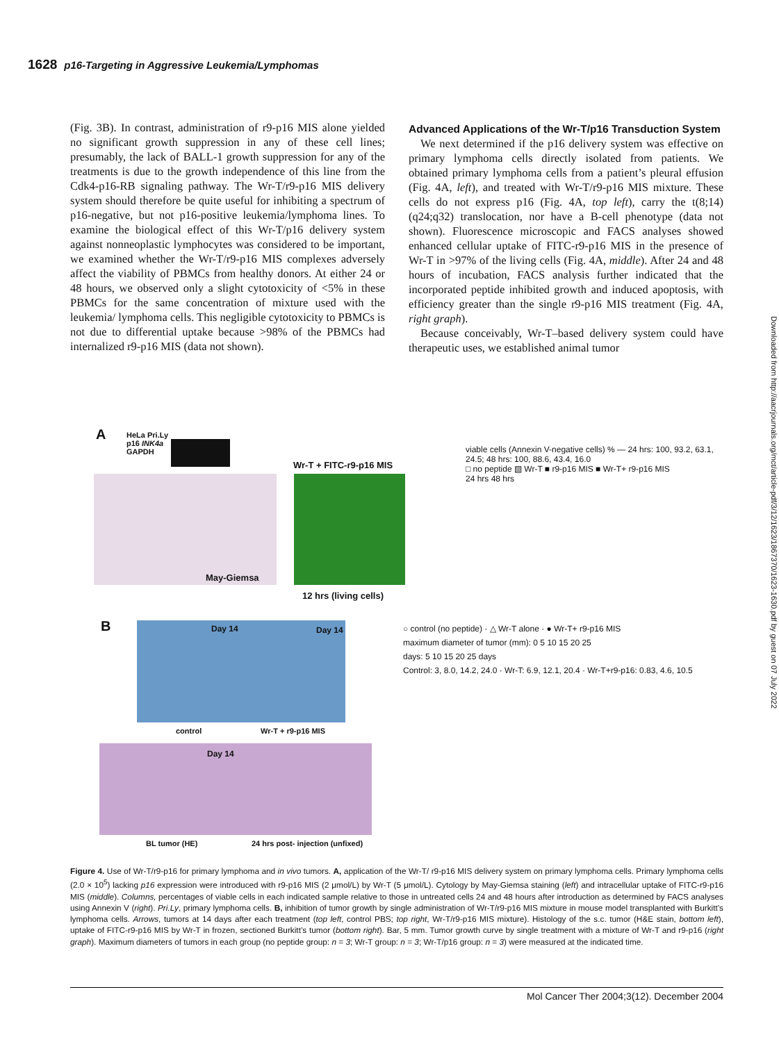1628 p16-Targeting in Aggressive Leukemia/Lymphomas
(Fig. 3B). In contrast, administration of r9-p16 MIS alone yielded no significant growth suppression in any of these cell lines; presumably, the lack of BALL-1 growth suppression for any of the treatments is due to the growth independence of this line from the Cdk4-p16-RB signaling pathway. The Wr-T/r9-p16 MIS delivery system should therefore be quite useful for inhibiting a spectrum of p16-negative, but not p16-positive leukemia/lymphoma lines. To examine the biological effect of this Wr-T/p16 delivery system against nonneoplastic lymphocytes was considered to be important, we examined whether the Wr-T/r9-p16 MIS complexes adversely affect the viability of PBMCs from healthy donors. At either 24 or 48 hours, we observed only a slight cytotoxicity of <5% in these PBMCs for the same concentration of mixture used with the leukemia/ lymphoma cells. This negligible cytotoxicity to PBMCs is not due to differential uptake because >98% of the PBMCs had internalized r9-p16 MIS (data not shown).
Advanced Applications of the Wr-T/p16 Transduction System
We next determined if the p16 delivery system was effective on primary lymphoma cells directly isolated from patients. We obtained primary lymphoma cells from a patient’s pleural effusion (Fig. 4A, left), and treated with Wr-T/r9-p16 MIS mixture. These cells do not express p16 (Fig. 4A, top left), carry the t(8;14)(q24;q32) translocation, nor have a B-cell phenotype (data not shown). Fluorescence microscopic and FACS analyses showed enhanced cellular uptake of FITC-r9-p16 MIS in the presence of Wr-T in >97% of the living cells (Fig. 4A, middle). After 24 and 48 hours of incubation, FACS analysis further indicated that the incorporated peptide inhibited growth and induced apoptosis, with efficiency greater than the single r9-p16 MIS treatment (Fig. 4A, right graph).
Because conceivably, Wr-T–based delivery system could have therapeutic uses, we established animal tumor
Downloaded from http://aacrjournals.org/mct/article-pdf/3/12/1623/1867370/1623-1630.pdf by guest on 07 July 2022
A
HeLa Pri.Ly
p16 INK4a
GAPDH
May-Giemsa
Wr-T + FITC-r9-p16 MIS
12 hrs (living cells)
viable cells (Annexin V-negative cells) % — 24 hrs: 100, 93.2, 63.1, 24.5; 48 hrs: 100, 88.6, 43.4, 16.0
□ no peptide ▧ Wr-T ■ r9-p16 MIS ■ Wr-T+ r9-p16 MIS
24 hrs 48 hrs
B Day 14 Day 14
control Wr-T + r9-p16 MIS
Day 14
BL tumor (HE)
24 hrs post- injection (unfixed)
○ control (no peptide) · △ Wr-T alone · ● Wr-T+ r9-p16 MIS
maximum diameter of tumor (mm): 0 5 10 15 20 25
days: 5 10 15 20 25 days
Control: 3, 8.0, 14.2, 24.0 · Wr-T: 6.9, 12.1, 20.4 · Wr-T+r9-p16: 0.83, 4.6, 10.5
Figure 4. Use of Wr-T/r9-p16 for primary lymphoma and in vivo tumors. A, application of the Wr-T/ r9-p16 MIS delivery system on primary lymphoma cells. Primary lymphoma cells (2.0 × 10<sup>5</sup>) lacking p16 expression were introduced with r9-p16 MIS (2 μmol/L) by Wr-T (5 μmol/L). Cytology by May-Giemsa staining (left) and intracellular uptake of FITC-r9-p16 MIS (middle). Columns, percentages of viable cells in each indicated sample relative to those in untreated cells 24 and 48 hours after introduction as determined by FACS analyses using Annexin V (right). Pri.Ly, primary lymphoma cells. B, inhibition of tumor growth by single administration of Wr-T/r9-p16 MIS mixture in mouse model transplanted with Burkitt’s lymphoma cells. Arrows, tumors at 14 days after each treatment (top left, control PBS; top right, Wr-T/r9-p16 MIS mixture). Histology of the s.c. tumor (H&E stain, bottom left), uptake of FITC-r9-p16 MIS by Wr-T in frozen, sectioned Burkitt’s tumor (bottom right). Bar, 5 mm. Tumor growth curve by single treatment with a mixture of Wr-T and r9-p16 (right graph). Maximum diameters of tumors in each group (no peptide group: n = 3; Wr-T group: n = 3; Wr-T/p16 group: n = 3) were measured at the indicated time.
Mol Cancer Ther 2004;3(12). December 2004